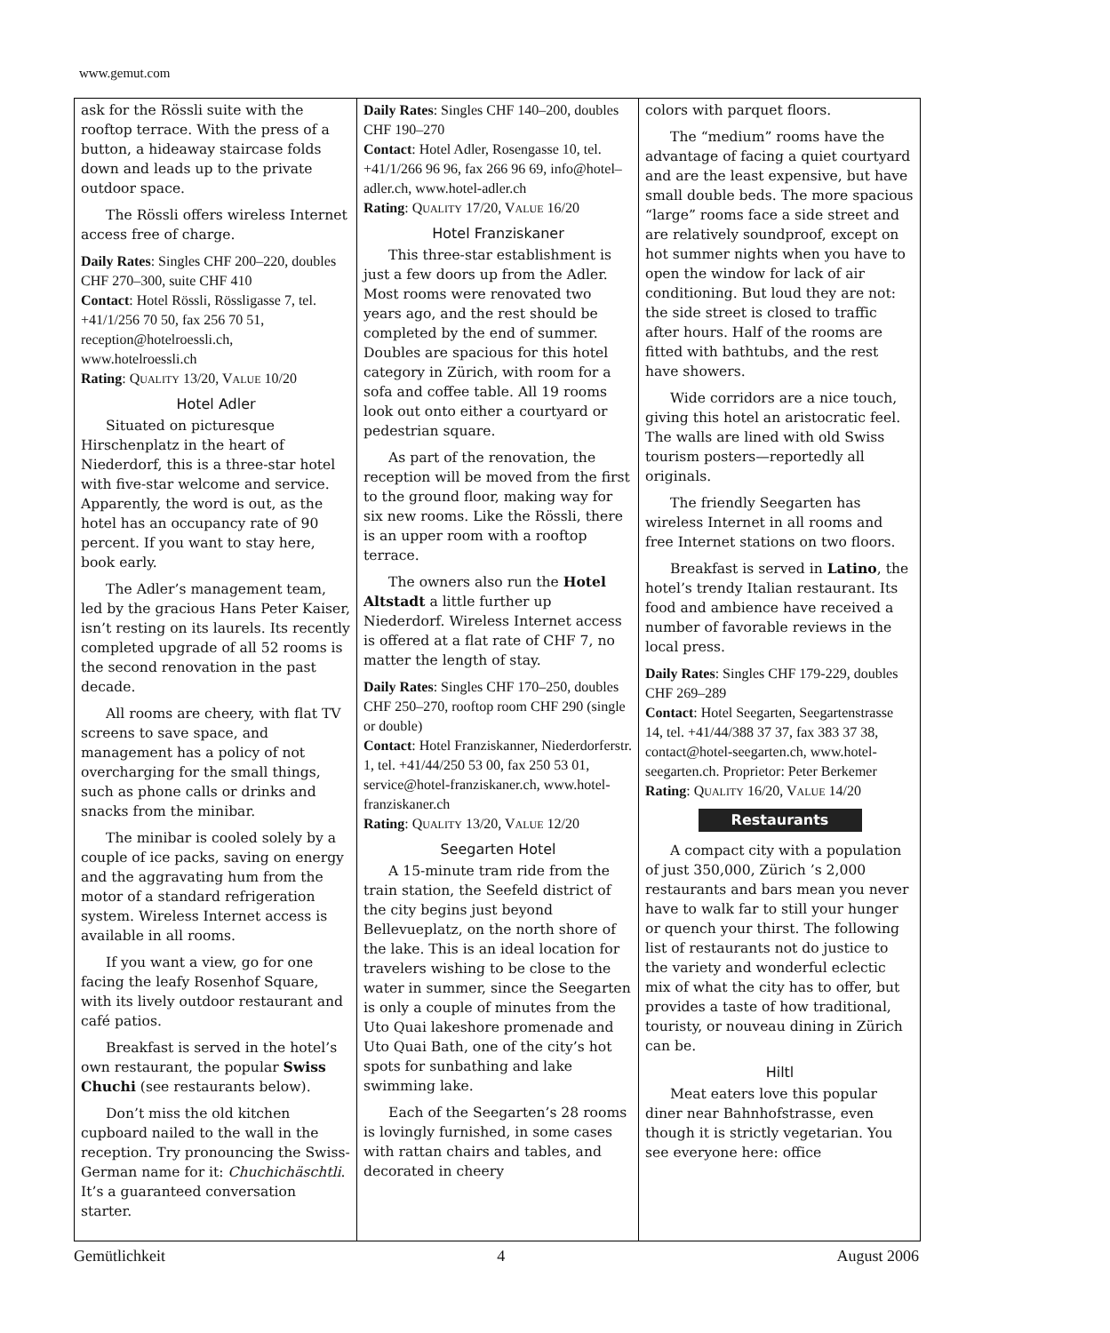www.gemut.com
ask for the Rössli suite with the rooftop terrace. With the press of a button, a hideaway staircase folds down and leads up to the private outdoor space.
The Rössli offers wireless Internet access free of charge.
Daily Rates: Singles CHF 200–220, doubles CHF 270–300, suite CHF 410
Contact: Hotel Rössli, Rössligasse 7, tel. +41/1/256 70 50, fax 256 70 51, reception@hotelroessli.ch, www.hotelroessli.ch
Rating: QUALITY 13/20, VALUE 10/20
Hotel Adler
Situated on picturesque Hirschenplatz in the heart of Niederdorf, this is a three-star hotel with five-star welcome and service. Apparently, the word is out, as the hotel has an occupancy rate of 90 percent. If you want to stay here, book early.
The Adler’s management team, led by the gracious Hans Peter Kaiser, isn’t resting on its laurels. Its recently completed upgrade of all 52 rooms is the second renovation in the past decade.
All rooms are cheery, with flat TV screens to save space, and management has a policy of not overcharging for the small things, such as phone calls or drinks and snacks from the minibar.
The minibar is cooled solely by a couple of ice packs, saving on energy and the aggravating hum from the motor of a standard refrigeration system. Wireless Internet access is available in all rooms.
If you want a view, go for one facing the leafy Rosenhof Square, with its lively outdoor restaurant and café patios.
Breakfast is served in the hotel’s own restaurant, the popular Swiss Chuchi (see restaurants below).
Don’t miss the old kitchen cupboard nailed to the wall in the reception. Try pronouncing the Swiss-German name for it: Chuchichäschtli. It’s a guaranteed conversation starter.
Daily Rates: Singles CHF 140–200, doubles CHF 190–270
Contact: Hotel Adler, Rosengasse 10, tel. +41/1/266 96 96, fax 266 96 69, info@hotel–adler.ch, www.hotel-adler.ch
Rating: QUALITY 17/20, VALUE 16/20
Hotel Franziskaner
This three-star establishment is just a few doors up from the Adler. Most rooms were renovated two years ago, and the rest should be completed by the end of summer. Doubles are spacious for this hotel category in Zürich, with room for a sofa and coffee table. All 19 rooms look out onto either a courtyard or pedestrian square.
As part of the renovation, the reception will be moved from the first to the ground floor, making way for six new rooms. Like the Rössli, there is an upper room with a rooftop terrace.
The owners also run the Hotel Altstadt a little further up Niederdorf. Wireless Internet access is offered at a flat rate of CHF 7, no matter the length of stay.
Daily Rates: Singles CHF 170–250, doubles CHF 250–270, rooftop room CHF 290 (single or double)
Contact: Hotel Franziskanner, Niederdorferstr. 1, tel. +41/44/250 53 00, fax 250 53 01, service@hotel-franziskaner.ch, www.hotel-franziskaner.ch
Rating: QUALITY 13/20, VALUE 12/20
Seegarten Hotel
A 15-minute tram ride from the train station, the Seefeld district of the city begins just beyond Bellevueplatz, on the north shore of the lake. This is an ideal location for travelers wishing to be close to the water in summer, since the Seegarten is only a couple of minutes from the Uto Quai lakeshore promenade and Uto Quai Bath, one of the city’s hot spots for sunbathing and lake swimming lake.
Each of the Seegarten’s 28 rooms is lovingly furnished, in some cases with rattan chairs and tables, and decorated in cheery
colors with parquet floors.
The “medium” rooms have the advantage of facing a quiet courtyard and are the least expensive, but have small double beds. The more spacious “large” rooms face a side street and are relatively soundproof, except on hot summer nights when you have to open the window for lack of air conditioning. But loud they are not: the side street is closed to traffic after hours. Half of the rooms are fitted with bathtubs, and the rest have showers.
Wide corridors are a nice touch, giving this hotel an aristocratic feel. The walls are lined with old Swiss tourism posters—reportedly all originals.
The friendly Seegarten has wireless Internet in all rooms and free Internet stations on two floors.
Breakfast is served in Latino, the hotel’s trendy Italian restaurant. Its food and ambience have received a number of favorable reviews in the local press.
Daily Rates: Singles CHF 179-229, doubles CHF 269–289
Contact: Hotel Seegarten, Seegartenstrasse 14, tel. +41/44/388 37 37, fax 383 37 38, contact@hotel-seegarten.ch, www.hotel-seegarten.ch. Proprietor: Peter Berkemer
Rating: QUALITY 16/20, VALUE 14/20
Restaurants
A compact city with a population of just 350,000, Zürich ’s 2,000 restaurants and bars mean you never have to walk far to still your hunger or quench your thirst. The following list of restaurants not do justice to the variety and wonderful eclectic mix of what the city has to offer, but provides a taste of how traditional, touristy, or nouveau dining in Zürich can be.
Hiltl
Meat eaters love this popular diner near Bahnhofstrasse, even though it is strictly vegetarian. You see everyone here: office
Gemütlichkeit 4 August 2006